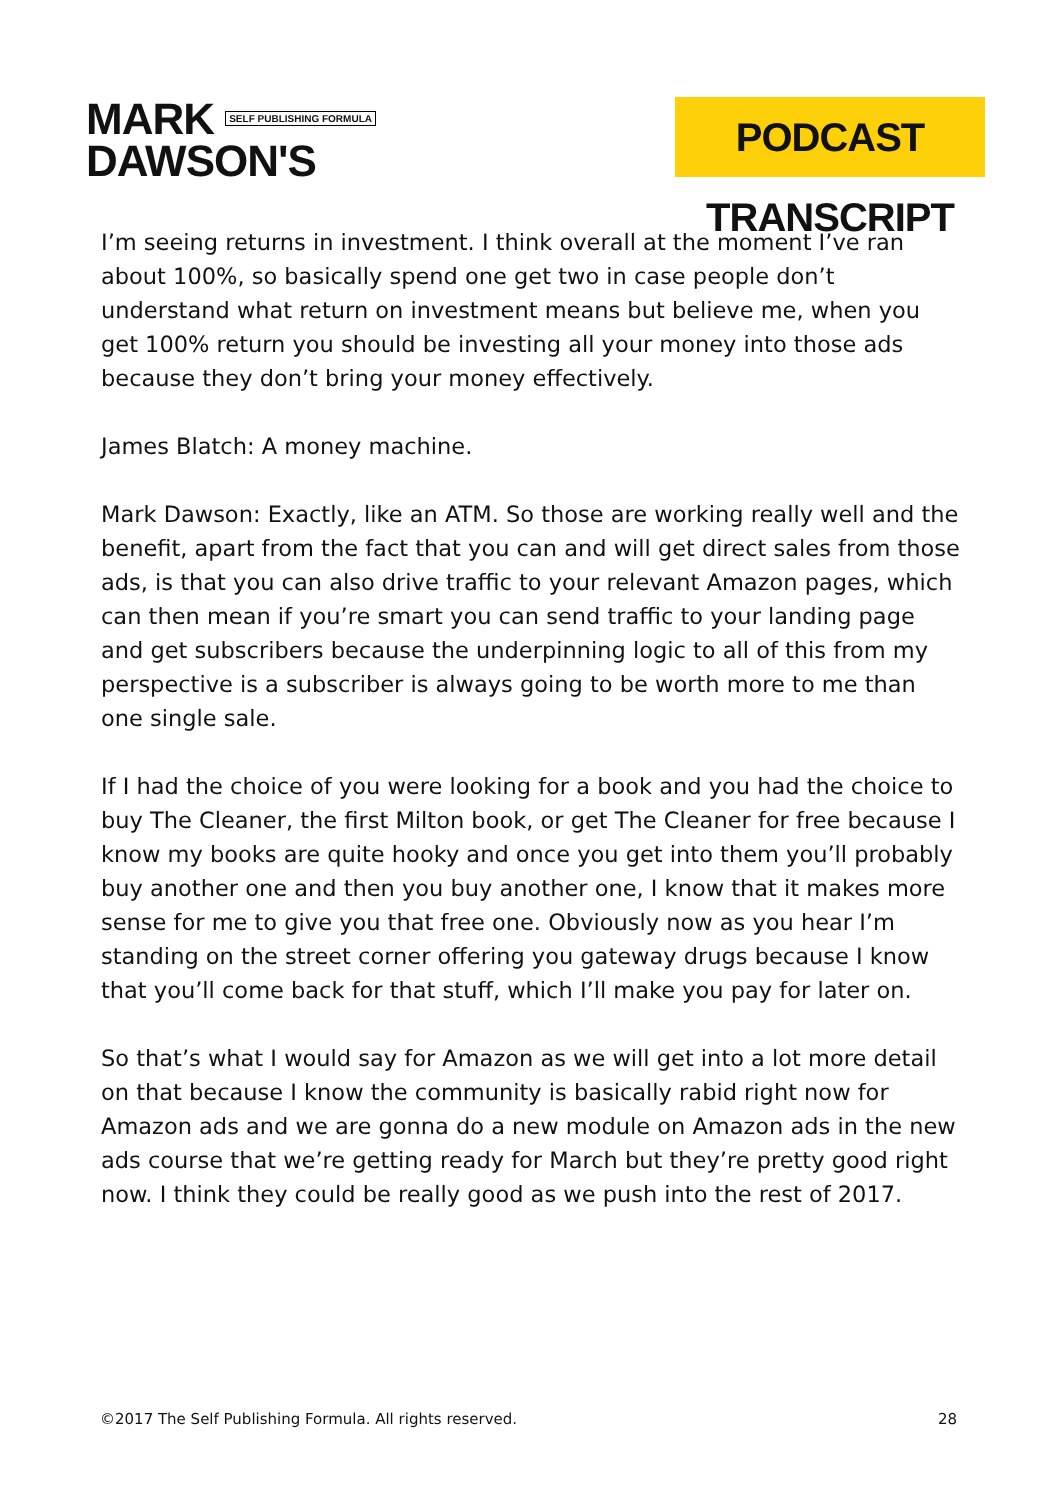MARK SELF PUBLISHING FORMULA
DAWSON'S
PODCAST TRANSCRIPT
I’m seeing returns in investment. I think overall at the moment I’ve ran about 100%, so basically spend one get two in case people don’t understand what return on investment means but believe me, when you get 100% return you should be investing all your money into those ads because they don’t bring your money effectively.
James Blatch: A money machine.
Mark Dawson: Exactly, like an ATM. So those are working really well and the benefit, apart from the fact that you can and will get direct sales from those ads, is that you can also drive traffic to your relevant Amazon pages, which can then mean if you’re smart you can send traffic to your landing page and get subscribers because the underpinning logic to all of this from my perspective is a subscriber is always going to be worth more to me than one single sale.
If I had the choice of you were looking for a book and you had the choice to buy The Cleaner, the first Milton book, or get The Cleaner for free because I know my books are quite hooky and once you get into them you’ll probably buy another one and then you buy another one, I know that it makes more sense for me to give you that free one. Obviously now as you hear I’m standing on the street corner offering you gateway drugs because I know that you’ll come back for that stuff, which I’ll make you pay for later on.
So that’s what I would say for Amazon as we will get into a lot more detail on that because I know the community is basically rabid right now for Amazon ads and we are gonna do a new module on Amazon ads in the new ads course that we’re getting ready for March but they’re pretty good right now. I think they could be really good as we push into the rest of 2017.
©2017 The Self Publishing Formula. All rights reserved. 28